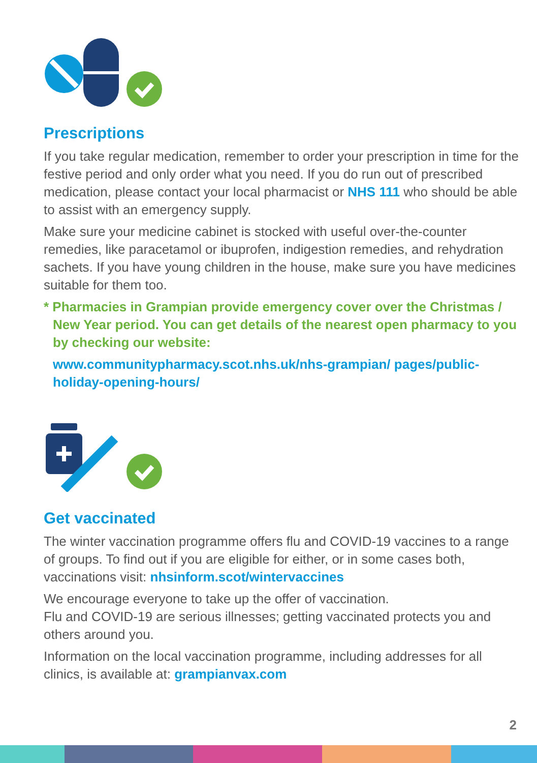Prescriptions
If you take regular medication, remember to order your prescription in time for the festive period and only order what you need. If you do run out of prescribed medication, please contact your local pharmacist or NHS 111 who should be able to assist with an emergency supply.
Make sure your medicine cabinet is stocked with useful over-the-counter remedies, like paracetamol or ibuprofen, indigestion remedies, and rehydration sachets. If you have young children in the house, make sure you have medicines suitable for them too.
* Pharmacies in Grampian provide emergency cover over the Christmas / New Year period. You can get details of the nearest open pharmacy to you by checking our website:
www.communitypharmacy.scot.nhs.uk/nhs-grampian/ pages/public-holiday-opening-hours/
Get vaccinated
The winter vaccination programme offers flu and COVID-19 vaccines to a range of groups. To find out if you are eligible for either, or in some cases both, vaccinations visit: nhsinform.scot/wintervaccines
We encourage everyone to take up the offer of vaccination.
Flu and COVID-19 are serious illnesses; getting vaccinated protects you and others around you.
Information on the local vaccination programme, including addresses for all clinics, is available at: grampianvax.com
2